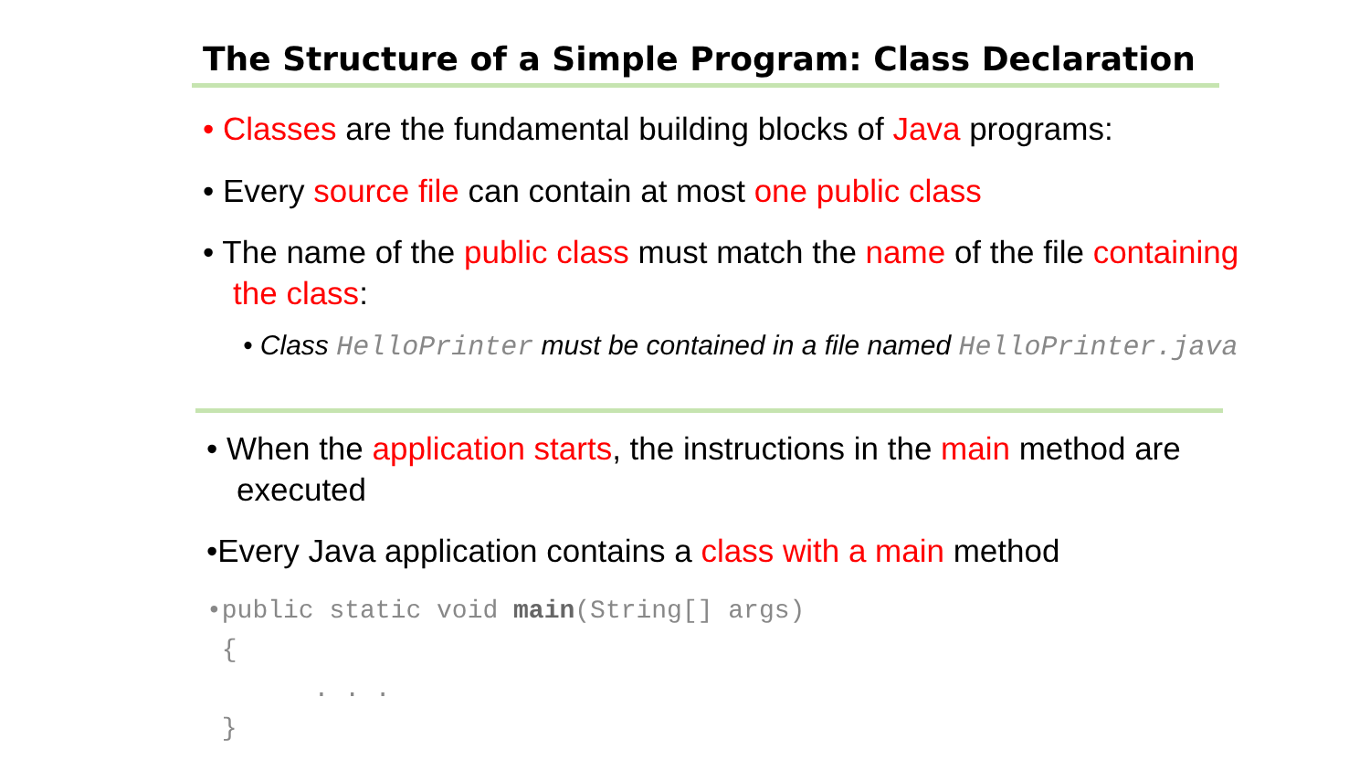The Structure of a Simple Program: Class Declaration
• Classes are the fundamental building blocks of Java programs:
• Every source file can contain at most one public class
• The name of the public class must match the name of the file containing the class:
• Class HelloPrinter must be contained in a file named HelloPrinter.java
• When the application starts, the instructions in the main method are executed
•Every Java application contains a class with a main method
•public static void main(String[] args) { . . . }